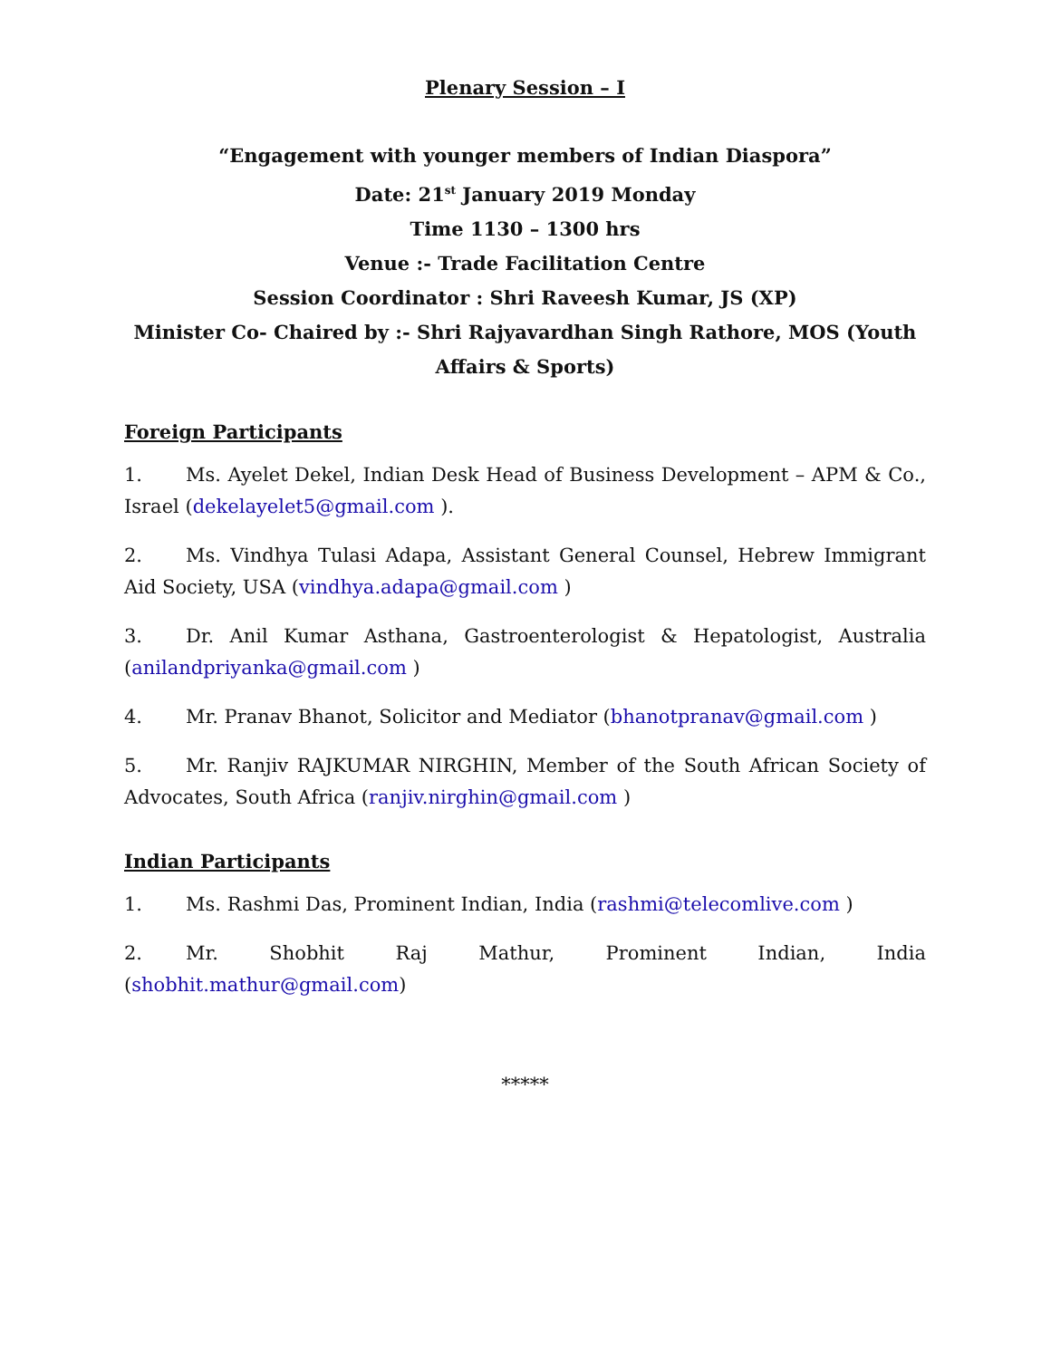Plenary Session – I
“Engagement with younger members of Indian Diaspora”
Date: 21<sup>st</sup> January 2019 Monday
Time 1130 – 1300 hrs
Venue :- Trade Facilitation Centre
Session Coordinator : Shri Raveesh Kumar, JS (XP)
Minister Co- Chaired by :- Shri Rajyavardhan Singh Rathore, MOS (Youth Affairs & Sports)
Foreign Participants
1. Ms. Ayelet Dekel, Indian Desk Head of Business Development – APM & Co., Israel (dekelayelet5@gmail.com ).
2. Ms. Vindhya Tulasi Adapa, Assistant General Counsel, Hebrew Immigrant Aid Society, USA (vindhya.adapa@gmail.com )
3. Dr. Anil Kumar Asthana, Gastroenterologist & Hepatologist, Australia (anilandpriyanka@gmail.com )
4. Mr. Pranav Bhanot, Solicitor and Mediator (bhanotpranav@gmail.com )
5. Mr. Ranjiv RAJKUMAR NIRGHIN, Member of the South African Society of Advocates, South Africa (ranjiv.nirghin@gmail.com )
Indian Participants
1. Ms. Rashmi Das, Prominent Indian, India (rashmi@telecomlive.com )
2. Mr. Shobhit Raj Mathur, Prominent Indian, India (shobhit.mathur@gmail.com)
*****